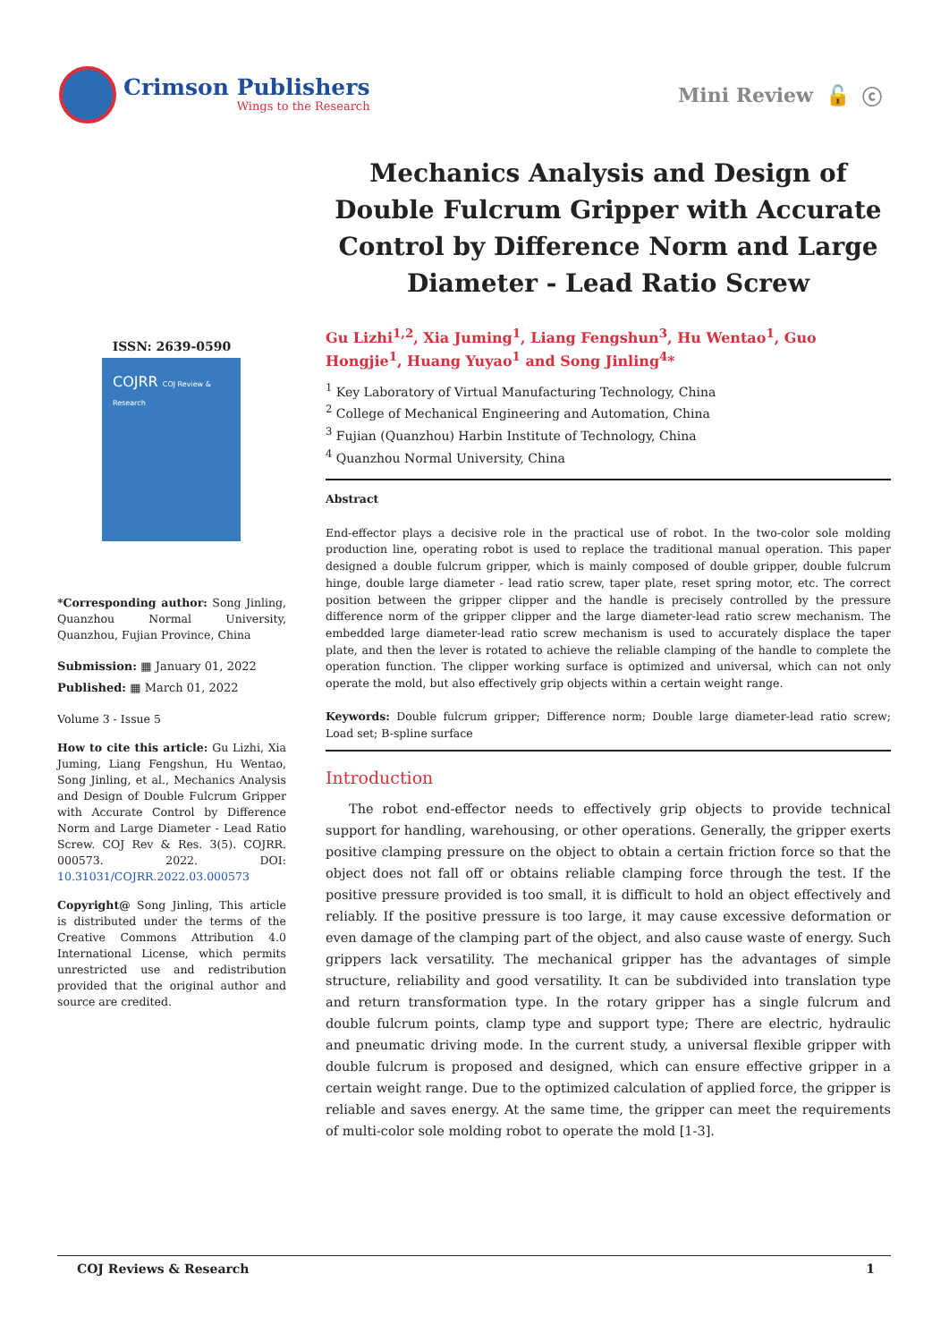Crimson Publishers
Wings to the Research
Mini Review 🔓 ⓒ
ISSN: 2639-0590
COJRR COJ Review & Research
*Corresponding author: Song Jinling, Quanzhou Normal University, Quanzhou, Fujian Province, China
Submission: ▦ January 01, 2022
Published: ▦ March 01, 2022
Volume 3 - Issue 5
How to cite this article: Gu Lizhi, Xia Juming, Liang Fengshun, Hu Wentao, Song Jinling, et al., Mechanics Analysis and Design of Double Fulcrum Gripper with Accurate Control by Difference Norm and Large Diameter - Lead Ratio Screw. COJ Rev & Res. 3(5). COJRR. 000573. 2022. DOI: 10.31031/COJRR.2022.03.000573
Copyright@ Song Jinling, This article is distributed under the terms of the Creative Commons Attribution 4.0 International License, which permits unrestricted use and redistribution provided that the original author and source are credited.
Mechanics Analysis and Design of Double Fulcrum Gripper with Accurate Control by Difference Norm and Large Diameter - Lead Ratio Screw
Gu Lizhi<sup>1,2</sup>, Xia Juming<sup>1</sup>, Liang Fengshun<sup>3</sup>, Hu Wentao<sup>1</sup>, Guo Hongjie<sup>1</sup>, Huang Yuyao<sup>1</sup> and Song Jinling<sup>4</sup>*
<sup>1</sup> Key Laboratory of Virtual Manufacturing Technology, China
<sup>2</sup> College of Mechanical Engineering and Automation, China
<sup>3</sup> Fujian (Quanzhou) Harbin Institute of Technology, China
<sup>4</sup> Quanzhou Normal University, China
Abstract
End-effector plays a decisive role in the practical use of robot. In the two-color sole molding production line, operating robot is used to replace the traditional manual operation. This paper designed a double fulcrum gripper, which is mainly composed of double gripper, double fulcrum hinge, double large diameter - lead ratio screw, taper plate, reset spring motor, etc. The correct position between the gripper clipper and the handle is precisely controlled by the pressure difference norm of the gripper clipper and the large diameter-lead ratio screw mechanism. The embedded large diameter-lead ratio screw mechanism is used to accurately displace the taper plate, and then the lever is rotated to achieve the reliable clamping of the handle to complete the operation function. The clipper working surface is optimized and universal, which can not only operate the mold, but also effectively grip objects within a certain weight range.
Keywords: Double fulcrum gripper; Difference norm; Double large diameter-lead ratio screw; Load set; B-spline surface
Introduction
The robot end-effector needs to effectively grip objects to provide technical support for handling, warehousing, or other operations. Generally, the gripper exerts positive clamping pressure on the object to obtain a certain friction force so that the object does not fall off or obtains reliable clamping force through the test. If the positive pressure provided is too small, it is difficult to hold an object effectively and reliably. If the positive pressure is too large, it may cause excessive deformation or even damage of the clamping part of the object, and also cause waste of energy. Such grippers lack versatility. The mechanical gripper has the advantages of simple structure, reliability and good versatility. It can be subdivided into translation type and return transformation type. In the rotary gripper has a single fulcrum and double fulcrum points, clamp type and support type; There are electric, hydraulic and pneumatic driving mode. In the current study, a universal flexible gripper with double fulcrum is proposed and designed, which can ensure effective gripper in a certain weight range. Due to the optimized calculation of applied force, the gripper is reliable and saves energy. At the same time, the gripper can meet the requirements of multi-color sole molding robot to operate the mold [1-3].
COJ Reviews & Research 1